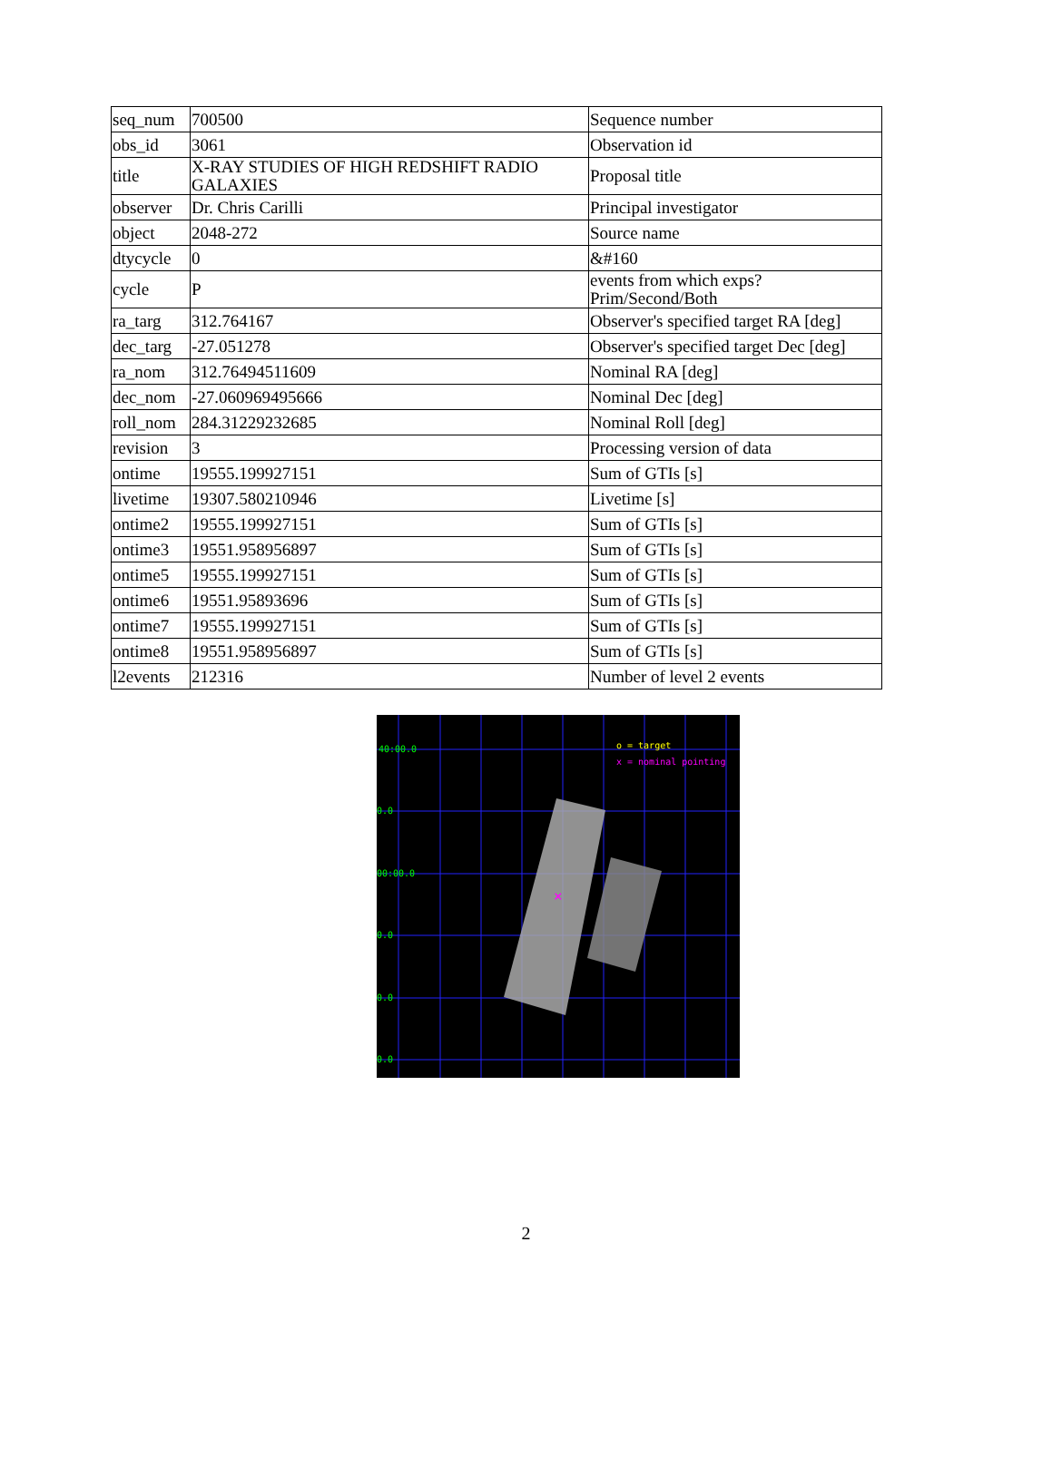| seq_num | 700500 | Sequence number |
| obs_id | 3061 | Observation id |
| title | X-RAY STUDIES OF HIGH REDSHIFT RADIO GALAXIES | Proposal title |
| observer | Dr. Chris Carilli | Principal investigator |
| object | 2048-272 | Source name |
| dtycycle | 0 | &#160 |
| cycle | P | events from which exps? Prim/Second/Both |
| ra_targ | 312.764167 | Observer's specified target RA [deg] |
| dec_targ | -27.051278 | Observer's specified target Dec [deg] |
| ra_nom | 312.76494511609 | Nominal RA [deg] |
| dec_nom | -27.060969495666 | Nominal Dec [deg] |
| roll_nom | 284.31229232685 | Nominal Roll [deg] |
| revision | 3 | Processing version of data |
| ontime | 19555.199927151 | Sum of GTIs [s] |
| livetime | 19307.580210946 | Livetime [s] |
| ontime2 | 19555.199927151 | Sum of GTIs [s] |
| ontime3 | 19551.958956897 | Sum of GTIs [s] |
| ontime5 | 19555.199927151 | Sum of GTIs [s] |
| ontime6 | 19551.95893696 | Sum of GTIs [s] |
| ontime7 | 19555.199927151 | Sum of GTIs [s] |
| ontime8 | 19551.958956897 | Sum of GTIs [s] |
| l2events | 212316 | Number of level 2 events |
×
40:00.0
0.0
00:00.0
0.0
0.0
0.0
o = target
x = nominal pointing
2